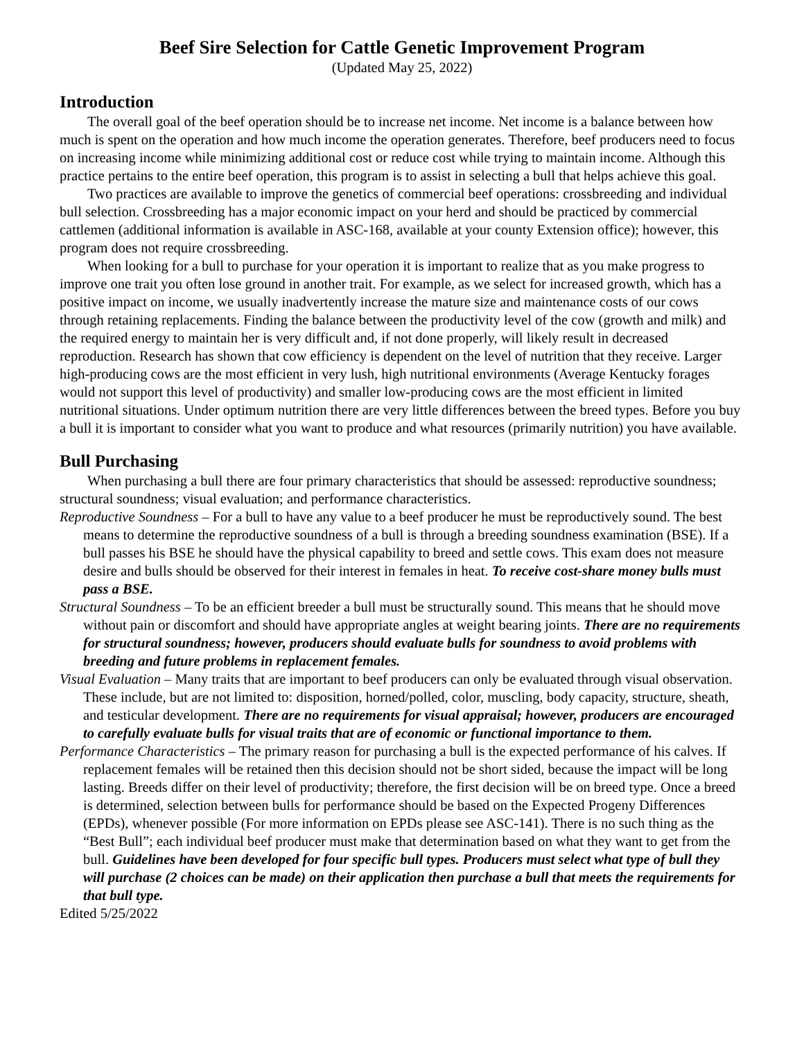Beef Sire Selection for Cattle Genetic Improvement Program
(Updated May 25, 2022)
Introduction
The overall goal of the beef operation should be to increase net income. Net income is a balance between how much is spent on the operation and how much income the operation generates. Therefore, beef producers need to focus on increasing income while minimizing additional cost or reduce cost while trying to maintain income. Although this practice pertains to the entire beef operation, this program is to assist in selecting a bull that helps achieve this goal.
Two practices are available to improve the genetics of commercial beef operations: crossbreeding and individual bull selection. Crossbreeding has a major economic impact on your herd and should be practiced by commercial cattlemen (additional information is available in ASC-168, available at your county Extension office); however, this program does not require crossbreeding.
When looking for a bull to purchase for your operation it is important to realize that as you make progress to improve one trait you often lose ground in another trait. For example, as we select for increased growth, which has a positive impact on income, we usually inadvertently increase the mature size and maintenance costs of our cows through retaining replacements. Finding the balance between the productivity level of the cow (growth and milk) and the required energy to maintain her is very difficult and, if not done properly, will likely result in decreased reproduction. Research has shown that cow efficiency is dependent on the level of nutrition that they receive. Larger high-producing cows are the most efficient in very lush, high nutritional environments (Average Kentucky forages would not support this level of productivity) and smaller low-producing cows are the most efficient in limited nutritional situations. Under optimum nutrition there are very little differences between the breed types. Before you buy a bull it is important to consider what you want to produce and what resources (primarily nutrition) you have available.
Bull Purchasing
When purchasing a bull there are four primary characteristics that should be assessed: reproductive soundness; structural soundness; visual evaluation; and performance characteristics.
Reproductive Soundness – For a bull to have any value to a beef producer he must be reproductively sound. The best means to determine the reproductive soundness of a bull is through a breeding soundness examination (BSE). If a bull passes his BSE he should have the physical capability to breed and settle cows. This exam does not measure desire and bulls should be observed for their interest in females in heat. To receive cost-share money bulls must pass a BSE.
Structural Soundness – To be an efficient breeder a bull must be structurally sound. This means that he should move without pain or discomfort and should have appropriate angles at weight bearing joints. There are no requirements for structural soundness; however, producers should evaluate bulls for soundness to avoid problems with breeding and future problems in replacement females.
Visual Evaluation – Many traits that are important to beef producers can only be evaluated through visual observation. These include, but are not limited to: disposition, horned/polled, color, muscling, body capacity, structure, sheath, and testicular development. There are no requirements for visual appraisal; however, producers are encouraged to carefully evaluate bulls for visual traits that are of economic or functional importance to them.
Performance Characteristics – The primary reason for purchasing a bull is the expected performance of his calves. If replacement females will be retained then this decision should not be short sided, because the impact will be long lasting. Breeds differ on their level of productivity; therefore, the first decision will be on breed type. Once a breed is determined, selection between bulls for performance should be based on the Expected Progeny Differences (EPDs), whenever possible (For more information on EPDs please see ASC-141). There is no such thing as the “Best Bull”; each individual beef producer must make that determination based on what they want to get from the bull. Guidelines have been developed for four specific bull types. Producers must select what type of bull they will purchase (2 choices can be made) on their application then purchase a bull that meets the requirements for that bull type.
Edited 5/25/2022